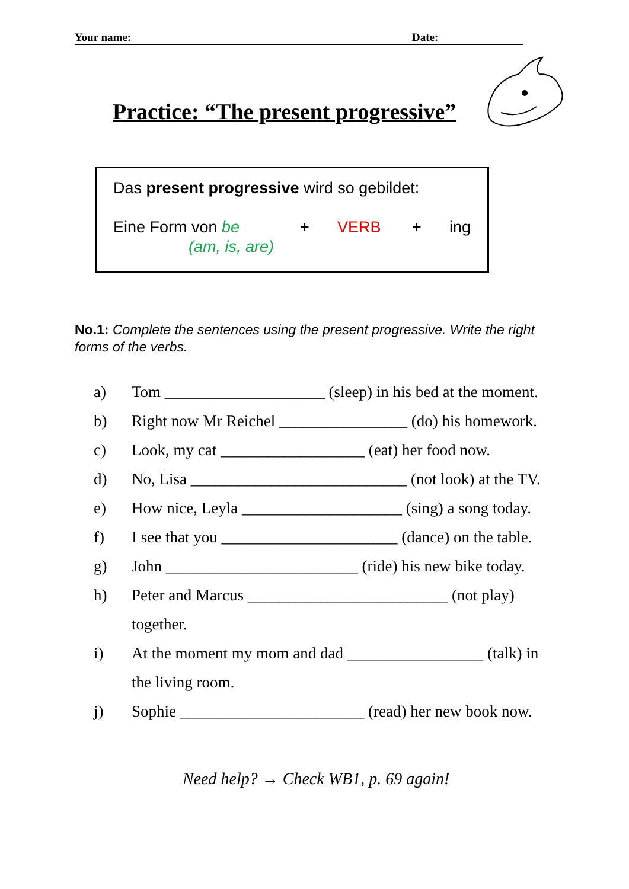Your name: Date:
Practice: “The present progressive”
Das present progressive wird so gebildet:
Eine Form von be
(am, is, are)
+ VERB + ing
No.1: Complete the sentences using the present progressive. Write the right forms of the verbs.
a) Tom ____________________ (sleep) in his bed at the moment.
b) Right now Mr Reichel ________________ (do) his homework.
c) Look, my cat __________________ (eat) her food now.
d) No, Lisa ___________________________ (not look) at the TV.
e) How nice, Leyla ____________________ (sing) a song today.
f) I see that you ______________________ (dance) on the table.
g) John ________________________ (ride) his new bike today.
h) Peter and Marcus _________________________ (not play)
together.
i) At the moment my mom and dad _________________ (talk) in
the living room.
j) Sophie _______________________ (read) her new book now.
Need help? → Check WB1, p. 69 again!